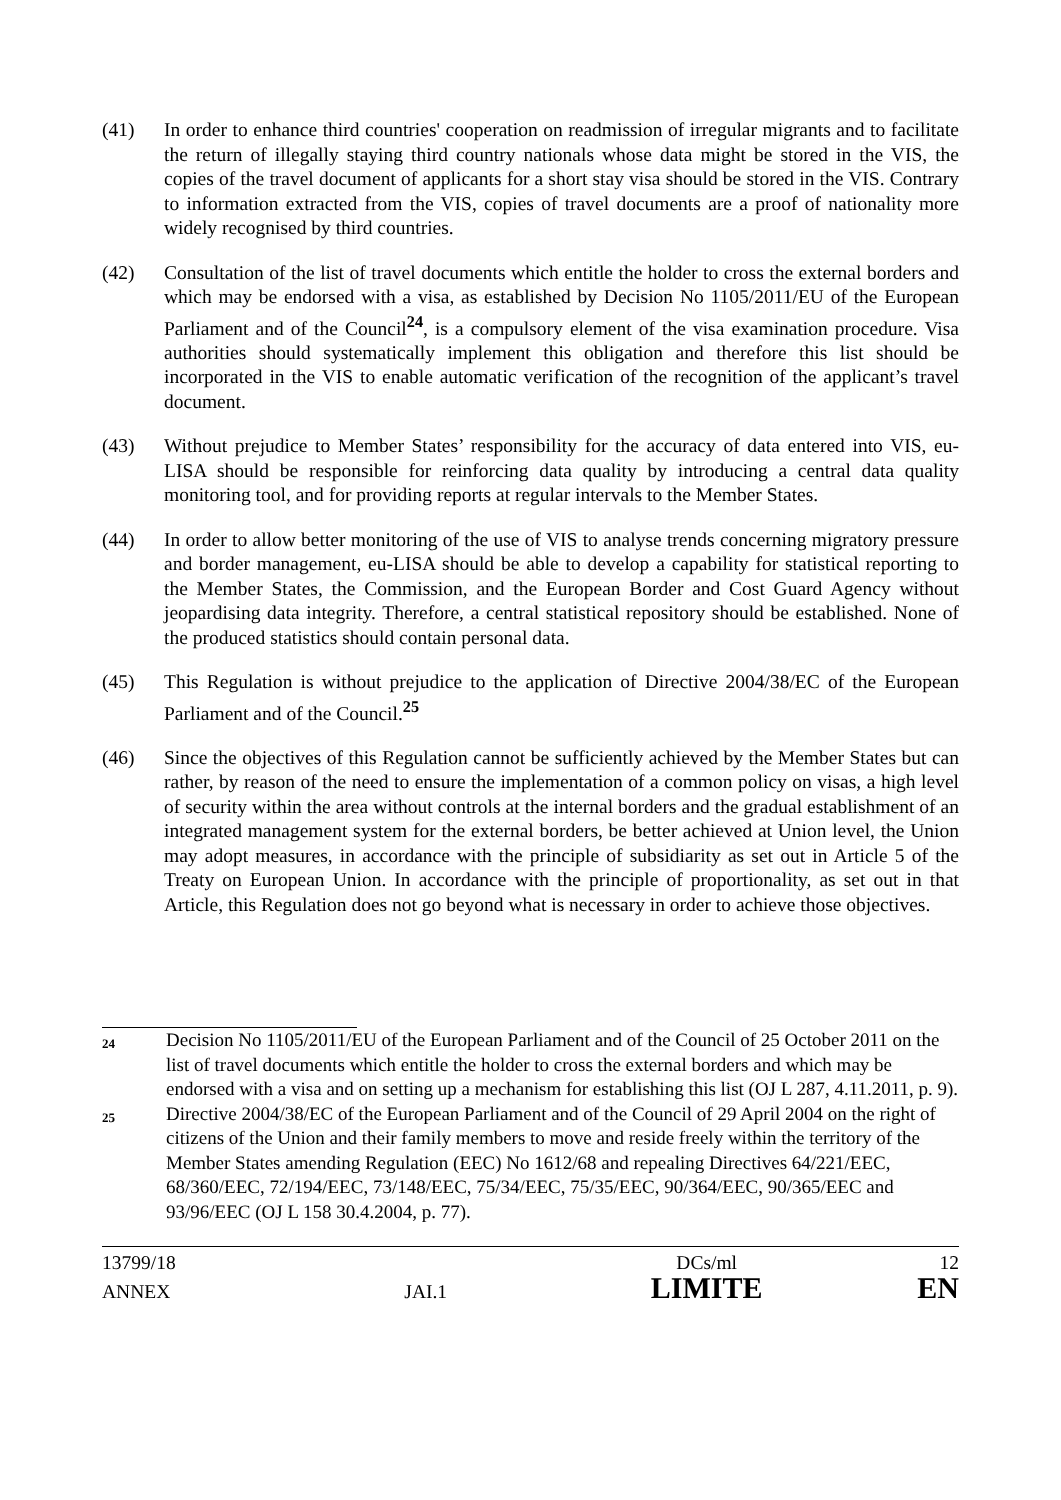(41) In order to enhance third countries' cooperation on readmission of irregular migrants and to facilitate the return of illegally staying third country nationals whose data might be stored in the VIS, the copies of the travel document of applicants for a short stay visa should be stored in the VIS. Contrary to information extracted from the VIS, copies of travel documents are a proof of nationality more widely recognised by third countries.
(42) Consultation of the list of travel documents which entitle the holder to cross the external borders and which may be endorsed with a visa, as established by Decision No 1105/2011/EU of the European Parliament and of the Council<sup>24</sup>, is a compulsory element of the visa examination procedure. Visa authorities should systematically implement this obligation and therefore this list should be incorporated in the VIS to enable automatic verification of the recognition of the applicant’s travel document.
(43) Without prejudice to Member States’ responsibility for the accuracy of data entered into VIS, eu-LISA should be responsible for reinforcing data quality by introducing a central data quality monitoring tool, and for providing reports at regular intervals to the Member States.
(44) In order to allow better monitoring of the use of VIS to analyse trends concerning migratory pressure and border management, eu-LISA should be able to develop a capability for statistical reporting to the Member States, the Commission, and the European Border and Cost Guard Agency without jeopardising data integrity. Therefore, a central statistical repository should be established. None of the produced statistics should contain personal data.
(45) This Regulation is without prejudice to the application of Directive 2004/38/EC of the European Parliament and of the Council.<sup>25</sup>
(46) Since the objectives of this Regulation cannot be sufficiently achieved by the Member States but can rather, by reason of the need to ensure the implementation of a common policy on visas, a high level of security within the area without controls at the internal borders and the gradual establishment of an integrated management system for the external borders, be better achieved at Union level, the Union may adopt measures, in accordance with the principle of subsidiarity as set out in Article 5 of the Treaty on European Union. In accordance with the principle of proportionality, as set out in that Article, this Regulation does not go beyond what is necessary in order to achieve those objectives.
24
Decision No 1105/2011/EU of the European Parliament and of the Council of 25 October 2011 on the list of travel documents which entitle the holder to cross the external borders and which may be endorsed with a visa and on setting up a mechanism for establishing this list (OJ L 287, 4.11.2011, p. 9).
25
Directive 2004/38/EC of the European Parliament and of the Council of 29 April 2004 on the right of citizens of the Union and their family members to move and reside freely within the territory of the Member States amending Regulation (EEC) No 1612/68 and repealing Directives 64/221/EEC, 68/360/EEC, 72/194/EEC, 73/148/EEC, 75/34/EEC, 75/35/EEC, 90/364/EEC, 90/365/EEC and 93/96/EEC (OJ L 158 30.4.2004, p. 77).
13799/18 DCs/ml 12
ANNEX JAI.1 LIMITE EN